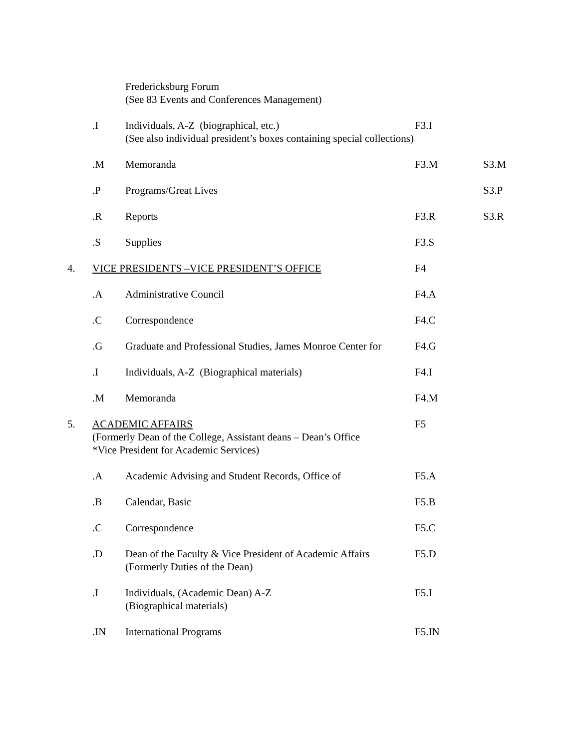| | | Fredericksburg Forum (See 83 Events and Conferences Management) | | |
| | .I | Individuals, A-Z (biographical, etc.) (See also individual president’s boxes containing special collections) | F3.I | |
| | .M | Memoranda | F3.M | S3.M |
| | .P | Programs/Great Lives | | S3.P |
| | .R | Reports | F3.R | S3.R |
| | .S | Supplies | F3.S | |
| 4. | VICE PRESIDENTS –VICE PRESIDENT’S OFFICE | | F4 | |
| | .A | Administrative Council | F4.A | |
| | .C | Correspondence | F4.C | |
| | .G | Graduate and Professional Studies, James Monroe Center for | F4.G | |
| | .I | Individuals, A-Z (Biographical materials) | F4.I | |
| | .M | Memoranda | F4.M | |
| 5. | ACADEMIC AFFAIRS (Formerly Dean of the College, Assistant deans – Dean’s Office *Vice President for Academic Services) | | F5 | |
| | .A | Academic Advising and Student Records, Office of | F5.A | |
| | .B | Calendar, Basic | F5.B | |
| | .C | Correspondence | F5.C | |
| | .D | Dean of the Faculty & Vice President of Academic Affairs (Formerly Duties of the Dean) | F5.D | |
| | .I | Individuals, (Academic Dean) A-Z (Biographical materials) | F5.I | |
| | .IN | International Programs | F5.IN | |